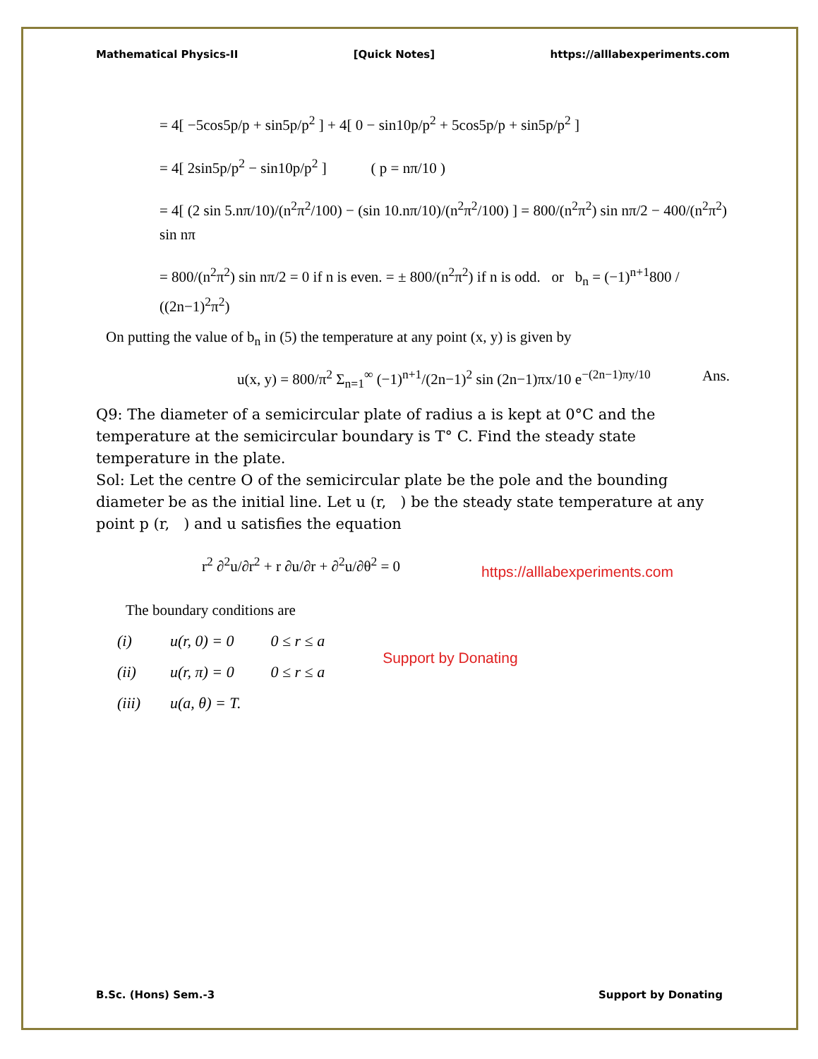Mathematical Physics-II [Quick Notes] https://alllabexperiments.com
= 4[ −5cos5p/p + sin5p/p<sup>2</sup> ] + 4[ 0 − sin10p/p<sup>2</sup> + 5cos5p/p + sin5p/p<sup>2</sup> ]
= 4[ 2sin5p/p<sup>2</sup> − sin10p/p<sup>2</sup> ] ( p = nπ/10 )
= 4[ (2 sin 5.nπ/10)/(n<sup>2</sup>π<sup>2</sup>/100) − (sin 10.nπ/10)/(n<sup>2</sup>π<sup>2</sup>/100) ] = 800/(n<sup>2</sup>π<sup>2</sup>) sin nπ/2 − 400/(n<sup>2</sup>π<sup>2</sup>) sin nπ
= 800/(n<sup>2</sup>π<sup>2</sup>) sin nπ/2 = 0 if n is even. = ± 800/(n<sup>2</sup>π<sup>2</sup>) if n is odd. or b<sub>n</sub> = (−1)<sup>n+1</sup>800 / ((2n−1)<sup>2</sup>π<sup>2</sup>)
On putting the value of b<sub>n</sub> in (5) the temperature at any point (x, y) is given by
u(x, y) = 800/π<sup>2</sup> Σ<sub>n=1</sub><sup>∞</sup> (−1)<sup>n+1</sup>/(2n−1)<sup>2</sup> sin (2n−1)πx/10 e<sup>−(2n−1)πy/10</sup> Ans.
Q9: The diameter of a semicircular plate of radius a is kept at 0°C and the temperature at the semicircular boundary is T° C. Find the steady state temperature in the plate.
Sol: Let the centre O of the semicircular plate be the pole and the bounding diameter be as the initial line. Let u (r, ) be the steady state temperature at any point p (r, ) and u satisfies the equation
r<sup>2</sup> ∂<sup>2</sup>u/∂r<sup>2</sup> + r ∂u/∂r + ∂<sup>2</sup>u/∂θ<sup>2</sup> = 0
https://alllabexperiments.com
The boundary conditions are
| (i) | u(r, 0) = 0 | 0 ≤ r ≤ a |
| (ii) | u(r, π) = 0 | 0 ≤ r ≤ a |
| (iii) | u(a, θ) = T. | |
Support by Donating
B.Sc. (Hons) Sem.-3 Support by Donating